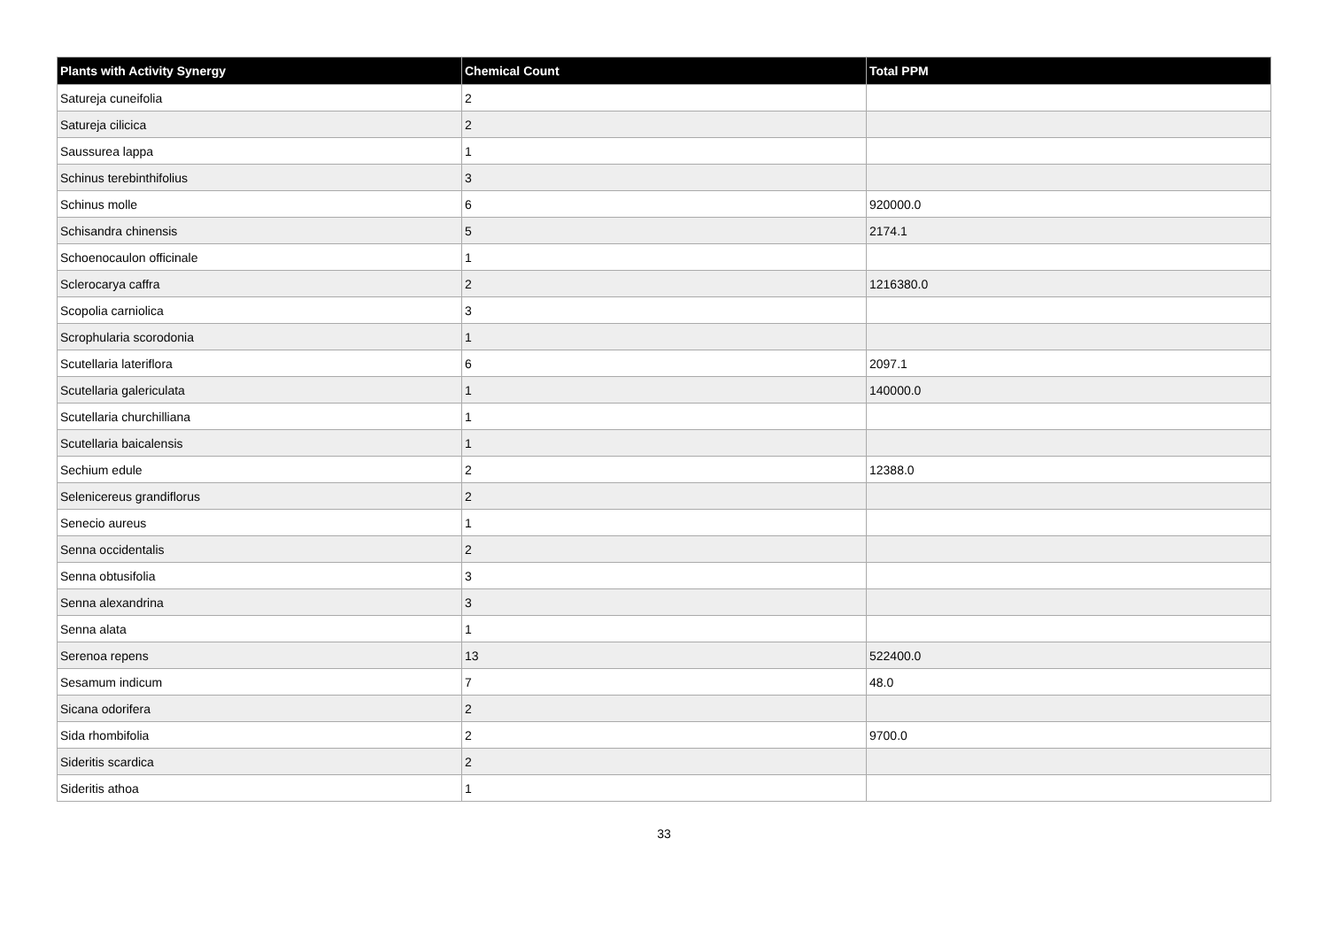| Plants with Activity Synergy | Chemical Count | Total PPM |
| --- | --- | --- |
| Satureja cuneifolia | 2 | |
| Satureja cilicica | 2 | |
| Saussurea lappa | 1 | |
| Schinus terebinthifolius | 3 | |
| Schinus molle | 6 | 920000.0 |
| Schisandra chinensis | 5 | 2174.1 |
| Schoenocaulon officinale | 1 | |
| Sclerocarya caffra | 2 | 1216380.0 |
| Scopolia carniolica | 3 | |
| Scrophularia scorodonia | 1 | |
| Scutellaria lateriflora | 6 | 2097.1 |
| Scutellaria galericulata | 1 | 140000.0 |
| Scutellaria churchilliana | 1 | |
| Scutellaria baicalensis | 1 | |
| Sechium edule | 2 | 12388.0 |
| Selenicereus grandiflorus | 2 | |
| Senecio aureus | 1 | |
| Senna occidentalis | 2 | |
| Senna obtusifolia | 3 | |
| Senna alexandrina | 3 | |
| Senna alata | 1 | |
| Serenoa repens | 13 | 522400.0 |
| Sesamum indicum | 7 | 48.0 |
| Sicana odorifera | 2 | |
| Sida rhombifolia | 2 | 9700.0 |
| Sideritis scardica | 2 | |
| Sideritis athoa | 1 | |
33